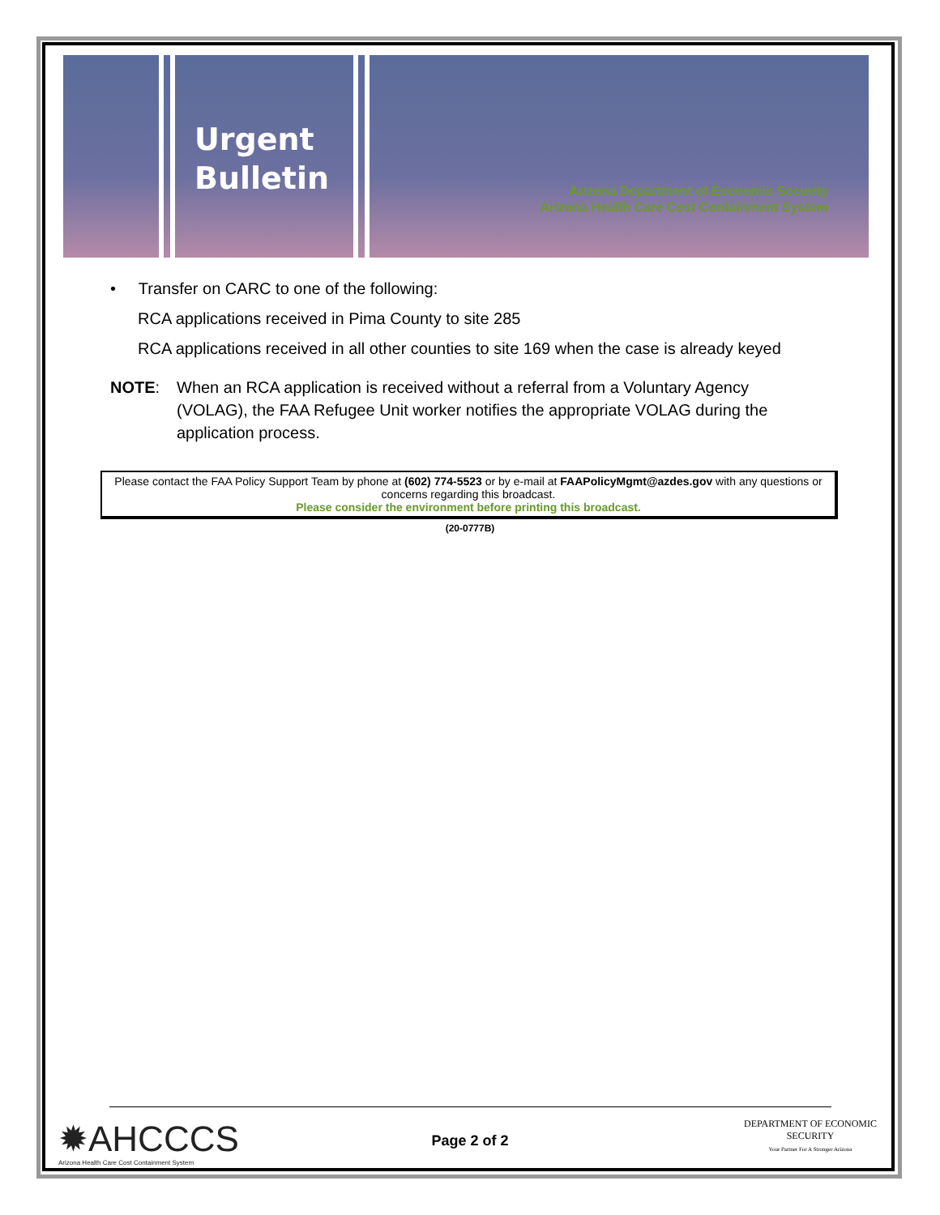Urgent
Bulletin
Arizona Department of Economic Security
Arizona Health Care Cost Containment System
• Transfer on CARC to one of the following:
RCA applications received in Pima County to site 285
RCA applications received in all other counties to site 169 when the case is already keyed
NOTE: When an RCA application is received without a referral from a Voluntary Agency (VOLAG), the FAA Refugee Unit worker notifies the appropriate VOLAG during the application process.
Please contact the FAA Policy Support Team by phone at (602) 774-5523 or by e-mail at FAAPolicyMgmt@azdes.gov with any questions or concerns regarding this broadcast.
Please consider the environment before printing this broadcast.
(20-0777B)
✹AHCCCS
Arizona Health Care Cost Containment System
Page 2 of 2
DEPARTMENT OF ECONOMIC SECURITY
Your Partner For A Stronger Arizona